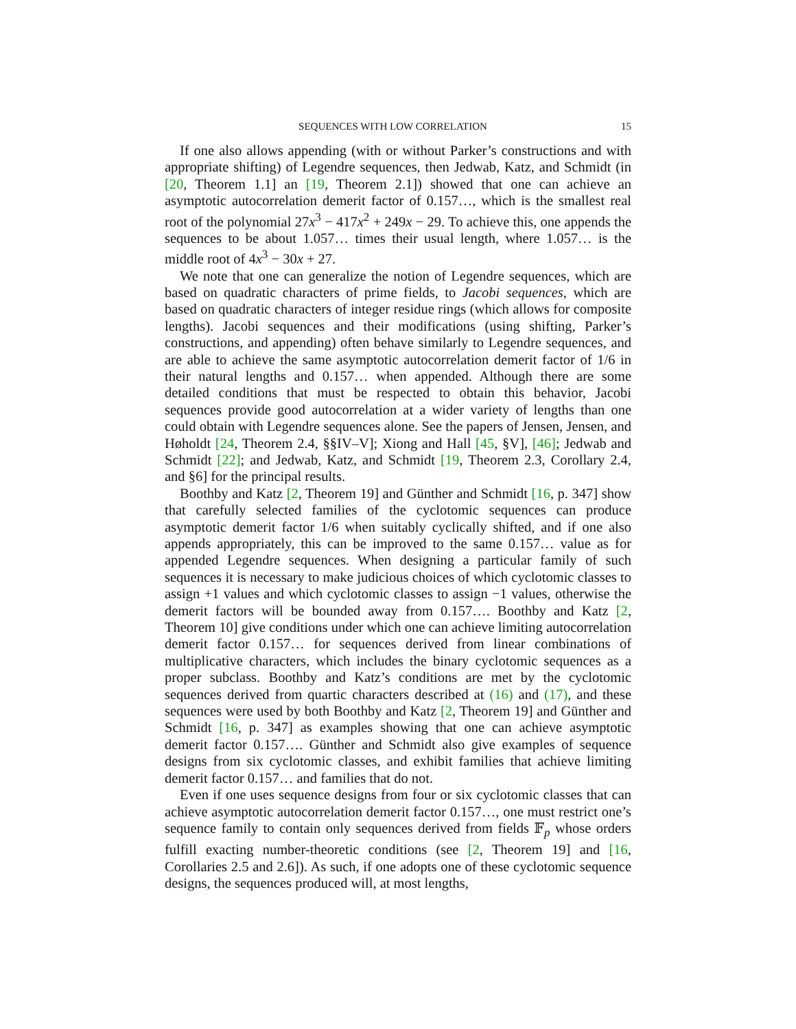SEQUENCES WITH LOW CORRELATION 15
If one also allows appending (with or without Parker’s constructions and with appropriate shifting) of Legendre sequences, then Jedwab, Katz, and Schmidt (in [20, Theorem 1.1] an [19, Theorem 2.1]) showed that one can achieve an asymptotic autocorrelation demerit factor of 0.157…, which is the smallest real root of the polynomial 27x<sup>3</sup> − 417x<sup>2</sup> + 249x − 29. To achieve this, one appends the sequences to be about 1.057… times their usual length, where 1.057… is the middle root of 4x<sup>3</sup> − 30x + 27.
We note that one can generalize the notion of Legendre sequences, which are based on quadratic characters of prime fields, to Jacobi sequences, which are based on quadratic characters of integer residue rings (which allows for composite lengths). Jacobi sequences and their modifications (using shifting, Parker’s constructions, and appending) often behave similarly to Legendre sequences, and are able to achieve the same asymptotic autocorrelation demerit factor of 1/6 in their natural lengths and 0.157… when appended. Although there are some detailed conditions that must be respected to obtain this behavior, Jacobi sequences provide good autocorrelation at a wider variety of lengths than one could obtain with Legendre sequences alone. See the papers of Jensen, Jensen, and Høholdt [24, Theorem 2.4, §§IV–V]; Xiong and Hall [45, §V], [46]; Jedwab and Schmidt [22]; and Jedwab, Katz, and Schmidt [19, Theorem 2.3, Corollary 2.4, and §6] for the principal results.
Boothby and Katz [2, Theorem 19] and Günther and Schmidt [16, p. 347] show that carefully selected families of the cyclotomic sequences can produce asymptotic demerit factor 1/6 when suitably cyclically shifted, and if one also appends appropriately, this can be improved to the same 0.157… value as for appended Legendre sequences. When designing a particular family of such sequences it is necessary to make judicious choices of which cyclotomic classes to assign +1 values and which cyclotomic classes to assign −1 values, otherwise the demerit factors will be bounded away from 0.157…. Boothby and Katz [2, Theorem 10] give conditions under which one can achieve limiting autocorrelation demerit factor 0.157… for sequences derived from linear combinations of multiplicative characters, which includes the binary cyclotomic sequences as a proper subclass. Boothby and Katz’s conditions are met by the cyclotomic sequences derived from quartic characters described at (16) and (17), and these sequences were used by both Boothby and Katz [2, Theorem 19] and Günther and Schmidt [16, p. 347] as examples showing that one can achieve asymptotic demerit factor 0.157…. Günther and Schmidt also give examples of sequence designs from six cyclotomic classes, and exhibit families that achieve limiting demerit factor 0.157… and families that do not.
Even if one uses sequence designs from four or six cyclotomic classes that can achieve asymptotic autocorrelation demerit factor 0.157…, one must restrict one’s sequence family to contain only sequences derived from fields 𝔽<sub>p</sub> whose orders fulfill exacting number-theoretic conditions (see [2, Theorem 19] and [16, Corollaries 2.5 and 2.6]). As such, if one adopts one of these cyclotomic sequence designs, the sequences produced will, at most lengths,